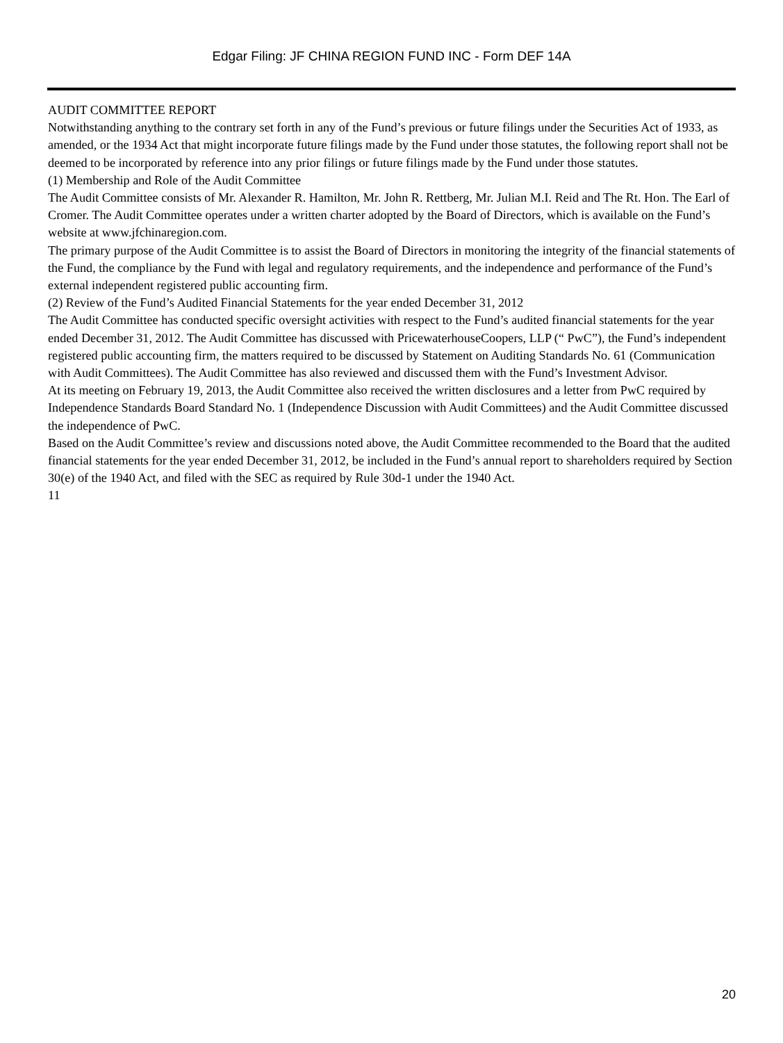Edgar Filing: JF CHINA REGION FUND INC - Form DEF 14A
AUDIT COMMITTEE REPORT
Notwithstanding anything to the contrary set forth in any of the Fund’s previous or future filings under the Securities Act of 1933, as amended, or the 1934 Act that might incorporate future filings made by the Fund under those statutes, the following report shall not be deemed to be incorporated by reference into any prior filings or future filings made by the Fund under those statutes.
(1) Membership and Role of the Audit Committee
The Audit Committee consists of Mr. Alexander R. Hamilton, Mr. John R. Rettberg, Mr. Julian M.I. Reid and The Rt. Hon. The Earl of Cromer. The Audit Committee operates under a written charter adopted by the Board of Directors, which is available on the Fund’s website at www.jfchinaregion.com.
The primary purpose of the Audit Committee is to assist the Board of Directors in monitoring the integrity of the financial statements of the Fund, the compliance by the Fund with legal and regulatory requirements, and the independence and performance of the Fund’s external independent registered public accounting firm.
(2) Review of the Fund’s Audited Financial Statements for the year ended December 31, 2012
The Audit Committee has conducted specific oversight activities with respect to the Fund’s audited financial statements for the year ended December 31, 2012. The Audit Committee has discussed with PricewaterhouseCoopers, LLP (“ PwC”), the Fund’s independent registered public accounting firm, the matters required to be discussed by Statement on Auditing Standards No. 61 (Communication with Audit Committees). The Audit Committee has also reviewed and discussed them with the Fund’s Investment Advisor.
At its meeting on February 19, 2013, the Audit Committee also received the written disclosures and a letter from PwC required by Independence Standards Board Standard No. 1 (Independence Discussion with Audit Committees) and the Audit Committee discussed the independence of PwC.
Based on the Audit Committee’s review and discussions noted above, the Audit Committee recommended to the Board that the audited financial statements for the year ended December 31, 2012, be included in the Fund’s annual report to shareholders required by Section 30(e) of the 1940 Act, and filed with the SEC as required by Rule 30d-1 under the 1940 Act.
11
20